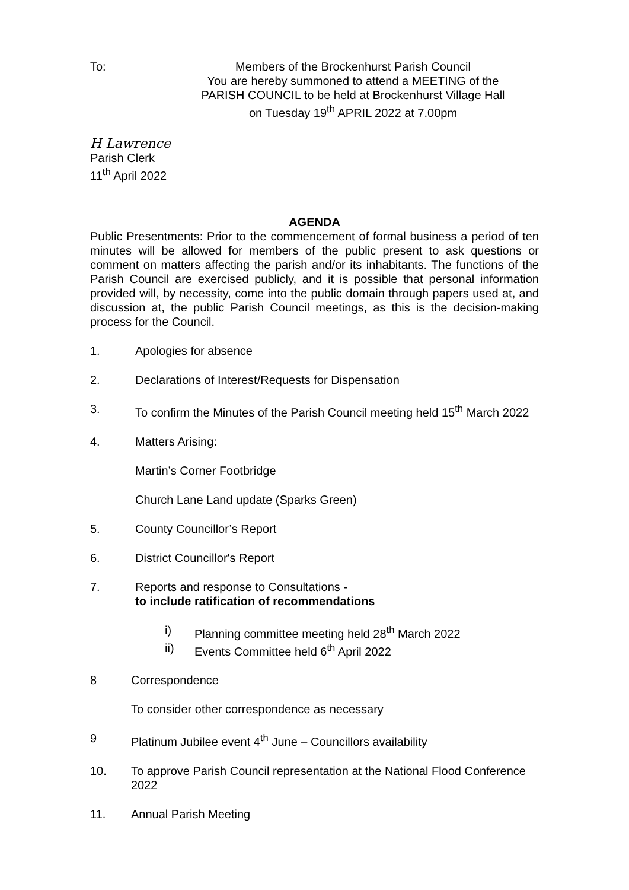To: Members of the Brockenhurst Parish Council
You are hereby summoned to attend a MEETING of the
PARISH COUNCIL to be held at Brockenhurst Village Hall
on Tuesday 19<sup>th</sup> APRIL 2022 at 7.00pm
H Lawrence
Parish Clerk
11<sup>th</sup> April 2022
AGENDA
Public Presentments: Prior to the commencement of formal business a period of ten minutes will be allowed for members of the public present to ask questions or comment on matters affecting the parish and/or its inhabitants. The functions of the Parish Council are exercised publicly, and it is possible that personal information provided will, by necessity, come into the public domain through papers used at, and discussion at, the public Parish Council meetings, as this is the decision-making process for the Council.
1. Apologies for absence
2. Declarations of Interest/Requests for Dispensation
3. To confirm the Minutes of the Parish Council meeting held 15<sup>th</sup> March 2022
4. Matters Arising:
Martin’s Corner Footbridge
Church Lane Land update (Sparks Green)
5. County Councillor’s Report
6. District Councillor's Report
7. Reports and response to Consultations -
to include ratification of recommendations
i) Planning committee meeting held 28<sup>th</sup> March 2022
ii) Events Committee held 6<sup>th</sup> April 2022
8 Correspondence
To consider other correspondence as necessary
9 Platinum Jubilee event 4<sup>th</sup> June – Councillors availability
10. To approve Parish Council representation at the National Flood Conference 2022
11. Annual Parish Meeting